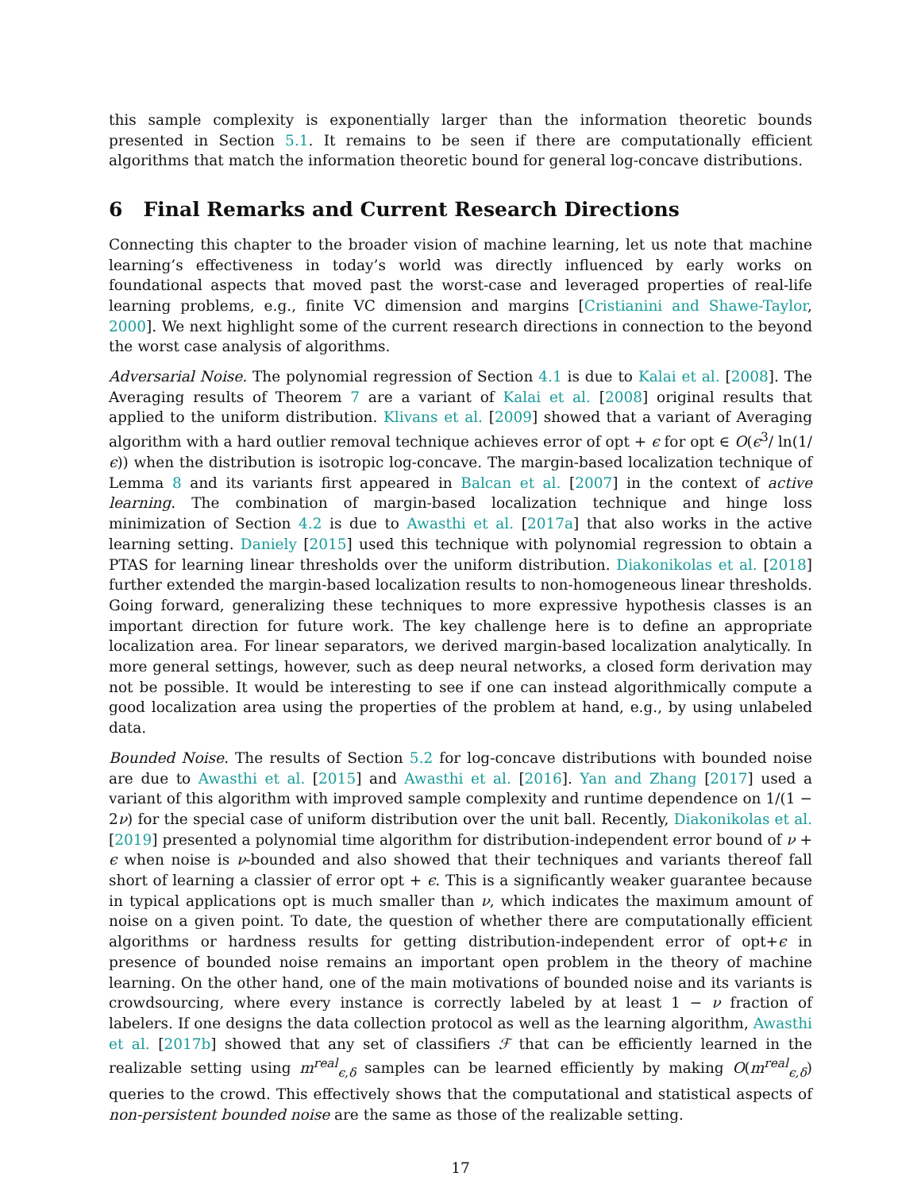this sample complexity is exponentially larger than the information theoretic bounds presented in Section 5.1. It remains to be seen if there are computationally efficient algorithms that match the information theoretic bound for general log-concave distributions.
6 Final Remarks and Current Research Directions
Connecting this chapter to the broader vision of machine learning, let us note that machine learning’s effectiveness in today’s world was directly influenced by early works on foundational aspects that moved past the worst-case and leveraged properties of real-life learning problems, e.g., finite VC dimension and margins [Cristianini and Shawe-Taylor, 2000]. We next highlight some of the current research directions in connection to the beyond the worst case analysis of algorithms.
Adversarial Noise. The polynomial regression of Section 4.1 is due to Kalai et al. [2008]. The Averaging results of Theorem 7 are a variant of Kalai et al. [2008] original results that applied to the uniform distribution. Klivans et al. [2009] showed that a variant of Averaging algorithm with a hard outlier removal technique achieves error of opt + ϵ for opt ∈ O(ϵ<sup>3</sup>/ ln(1/ϵ)) when the distribution is isotropic log-concave. The margin-based localization technique of Lemma 8 and its variants first appeared in Balcan et al. [2007] in the context of active learning. The combination of margin-based localization technique and hinge loss minimization of Section 4.2 is due to Awasthi et al. [2017a] that also works in the active learning setting. Daniely [2015] used this technique with polynomial regression to obtain a PTAS for learning linear thresholds over the uniform distribution. Diakonikolas et al. [2018] further extended the margin-based localization results to non-homogeneous linear thresholds. Going forward, generalizing these techniques to more expressive hypothesis classes is an important direction for future work. The key challenge here is to define an appropriate localization area. For linear separators, we derived margin-based localization analytically. In more general settings, however, such as deep neural networks, a closed form derivation may not be possible. It would be interesting to see if one can instead algorithmically compute a good localization area using the properties of the problem at hand, e.g., by using unlabeled data.
Bounded Noise. The results of Section 5.2 for log-concave distributions with bounded noise are due to Awasthi et al. [2015] and Awasthi et al. [2016]. Yan and Zhang [2017] used a variant of this algorithm with improved sample complexity and runtime dependence on 1/(1 − 2ν) for the special case of uniform distribution over the unit ball. Recently, Diakonikolas et al. [2019] presented a polynomial time algorithm for distribution-independent error bound of ν + ϵ when noise is ν-bounded and also showed that their techniques and variants thereof fall short of learning a classier of error opt + ϵ. This is a significantly weaker guarantee because in typical applications opt is much smaller than ν, which indicates the maximum amount of noise on a given point. To date, the question of whether there are computationally efficient algorithms or hardness results for getting distribution-independent error of opt+ϵ in presence of bounded noise remains an important open problem in the theory of machine learning. On the other hand, one of the main motivations of bounded noise and its variants is crowdsourcing, where every instance is correctly labeled by at least 1 − ν fraction of labelers. If one designs the data collection protocol as well as the learning algorithm, Awasthi et al. [2017b] showed that any set of classifiers ℱ that can be efficiently learned in the realizable setting using m<sup>real</sup><sub>ϵ,δ</sub> samples can be learned efficiently by making O(m<sup>real</sup><sub>ϵ,δ</sub>) queries to the crowd. This effectively shows that the computational and statistical aspects of non-persistent bounded noise are the same as those of the realizable setting.
17